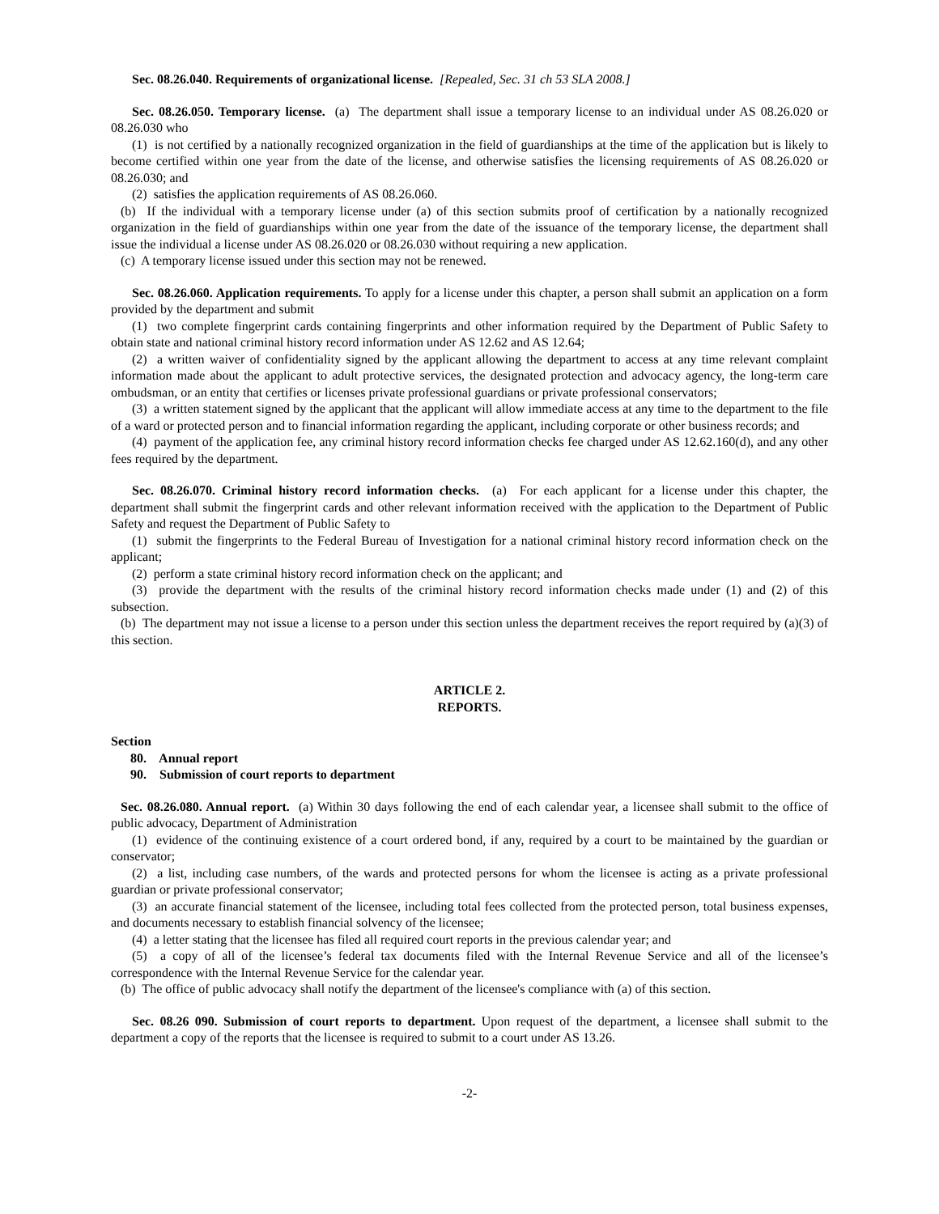Sec. 08.26.040. Requirements of organizational license. [Repealed, Sec. 31 ch 53 SLA 2008.]
Sec. 08.26.050. Temporary license. (a) The department shall issue a temporary license to an individual under AS 08.26.020 or 08.26.030 who
(1) is not certified by a nationally recognized organization in the field of guardianships at the time of the application but is likely to become certified within one year from the date of the license, and otherwise satisfies the licensing requirements of AS 08.26.020 or 08.26.030; and
(2) satisfies the application requirements of AS 08.26.060.
(b) If the individual with a temporary license under (a) of this section submits proof of certification by a nationally recognized organization in the field of guardianships within one year from the date of the issuance of the temporary license, the department shall issue the individual a license under AS 08.26.020 or 08.26.030 without requiring a new application.
(c) A temporary license issued under this section may not be renewed.
Sec. 08.26.060. Application requirements. To apply for a license under this chapter, a person shall submit an application on a form provided by the department and submit
(1) two complete fingerprint cards containing fingerprints and other information required by the Department of Public Safety to obtain state and national criminal history record information under AS 12.62 and AS 12.64;
(2) a written waiver of confidentiality signed by the applicant allowing the department to access at any time relevant complaint information made about the applicant to adult protective services, the designated protection and advocacy agency, the long-term care ombudsman, or an entity that certifies or licenses private professional guardians or private professional conservators;
(3) a written statement signed by the applicant that the applicant will allow immediate access at any time to the department to the file of a ward or protected person and to financial information regarding the applicant, including corporate or other business records; and
(4) payment of the application fee, any criminal history record information checks fee charged under AS 12.62.160(d), and any other fees required by the department.
Sec. 08.26.070. Criminal history record information checks. (a) For each applicant for a license under this chapter, the department shall submit the fingerprint cards and other relevant information received with the application to the Department of Public Safety and request the Department of Public Safety to
(1) submit the fingerprints to the Federal Bureau of Investigation for a national criminal history record information check on the applicant;
(2) perform a state criminal history record information check on the applicant; and
(3) provide the department with the results of the criminal history record information checks made under (1) and (2) of this subsection.
(b) The department may not issue a license to a person under this section unless the department receives the report required by (a)(3) of this section.
ARTICLE 2.
REPORTS.
Section
80. Annual report
90. Submission of court reports to department
Sec. 08.26.080. Annual report. (a) Within 30 days following the end of each calendar year, a licensee shall submit to the office of public advocacy, Department of Administration
(1) evidence of the continuing existence of a court ordered bond, if any, required by a court to be maintained by the guardian or conservator;
(2) a list, including case numbers, of the wards and protected persons for whom the licensee is acting as a private professional guardian or private professional conservator;
(3) an accurate financial statement of the licensee, including total fees collected from the protected person, total business expenses, and documents necessary to establish financial solvency of the licensee;
(4) a letter stating that the licensee has filed all required court reports in the previous calendar year; and
(5) a copy of all of the licensee’s federal tax documents filed with the Internal Revenue Service and all of the licensee’s correspondence with the Internal Revenue Service for the calendar year.
(b) The office of public advocacy shall notify the department of the licensee's compliance with (a) of this section.
Sec. 08.26 090. Submission of court reports to department. Upon request of the department, a licensee shall submit to the department a copy of the reports that the licensee is required to submit to a court under AS 13.26.
-2-